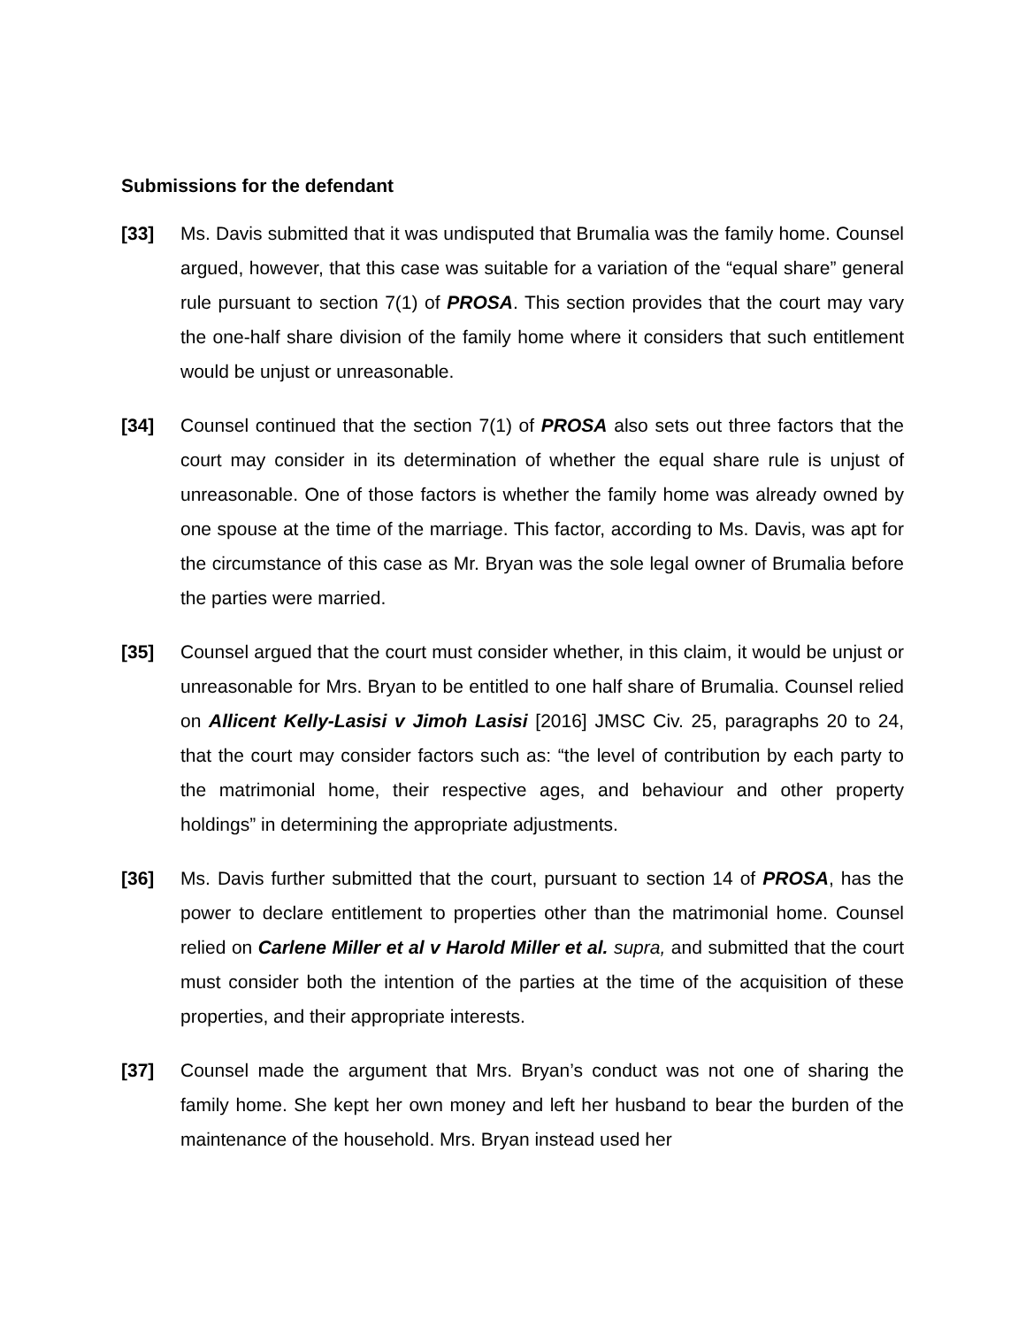Submissions for the defendant
[33] Ms. Davis submitted that it was undisputed that Brumalia was the family home. Counsel argued, however, that this case was suitable for a variation of the “equal share” general rule pursuant to section 7(1) of PROSA. This section provides that the court may vary the one-half share division of the family home where it considers that such entitlement would be unjust or unreasonable.
[34] Counsel continued that the section 7(1) of PROSA also sets out three factors that the court may consider in its determination of whether the equal share rule is unjust of unreasonable. One of those factors is whether the family home was already owned by one spouse at the time of the marriage. This factor, according to Ms. Davis, was apt for the circumstance of this case as Mr. Bryan was the sole legal owner of Brumalia before the parties were married.
[35] Counsel argued that the court must consider whether, in this claim, it would be unjust or unreasonable for Mrs. Bryan to be entitled to one half share of Brumalia. Counsel relied on Allicent Kelly-Lasisi v Jimoh Lasisi [2016] JMSC Civ. 25, paragraphs 20 to 24, that the court may consider factors such as: “the level of contribution by each party to the matrimonial home, their respective ages, and behaviour and other property holdings” in determining the appropriate adjustments.
[36] Ms. Davis further submitted that the court, pursuant to section 14 of PROSA, has the power to declare entitlement to properties other than the matrimonial home. Counsel relied on Carlene Miller et al v Harold Miller et al. supra, and submitted that the court must consider both the intention of the parties at the time of the acquisition of these properties, and their appropriate interests.
[37] Counsel made the argument that Mrs. Bryan’s conduct was not one of sharing the family home. She kept her own money and left her husband to bear the burden of the maintenance of the household. Mrs. Bryan instead used her